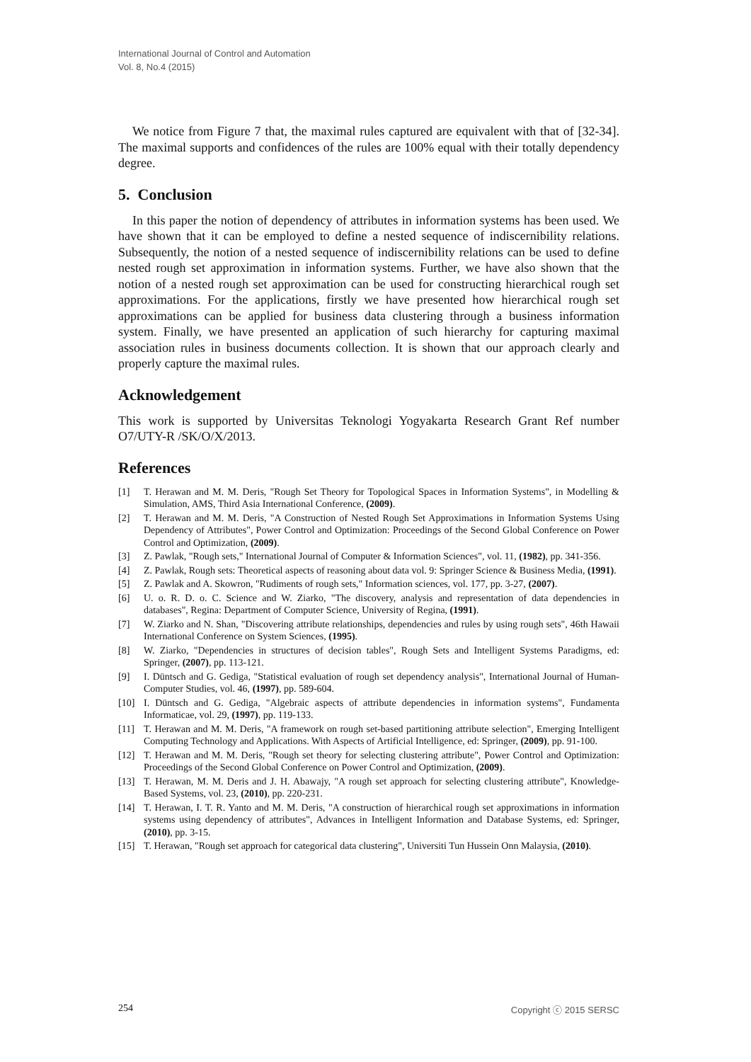International Journal of Control and Automation
Vol. 8, No.4 (2015)
We notice from Figure 7 that, the maximal rules captured are equivalent with that of [32-34]. The maximal supports and confidences of the rules are 100% equal with their totally dependency degree.
5. Conclusion
In this paper the notion of dependency of attributes in information systems has been used. We have shown that it can be employed to define a nested sequence of indiscernibility relations. Subsequently, the notion of a nested sequence of indiscernibility relations can be used to define nested rough set approximation in information systems. Further, we have also shown that the notion of a nested rough set approximation can be used for constructing hierarchical rough set approximations. For the applications, firstly we have presented how hierarchical rough set approximations can be applied for business data clustering through a business information system. Finally, we have presented an application of such hierarchy for capturing maximal association rules in business documents collection. It is shown that our approach clearly and properly capture the maximal rules.
Acknowledgement
This work is supported by Universitas Teknologi Yogyakarta Research Grant Ref number O7/UTY-R /SK/O/X/2013.
References
[1] T. Herawan and M. M. Deris, "Rough Set Theory for Topological Spaces in Information Systems", in Modelling & Simulation, AMS, Third Asia International Conference, (2009).
[2] T. Herawan and M. M. Deris, "A Construction of Nested Rough Set Approximations in Information Systems Using Dependency of Attributes", Power Control and Optimization: Proceedings of the Second Global Conference on Power Control and Optimization, (2009).
[3] Z. Pawlak, "Rough sets," International Journal of Computer & Information Sciences", vol. 11, (1982), pp. 341-356.
[4] Z. Pawlak, Rough sets: Theoretical aspects of reasoning about data vol. 9: Springer Science & Business Media, (1991).
[5] Z. Pawlak and A. Skowron, "Rudiments of rough sets," Information sciences, vol. 177, pp. 3-27, (2007).
[6] U. o. R. D. o. C. Science and W. Ziarko, "The discovery, analysis and representation of data dependencies in databases", Regina: Department of Computer Science, University of Regina, (1991).
[7] W. Ziarko and N. Shan, "Discovering attribute relationships, dependencies and rules by using rough sets", 46th Hawaii International Conference on System Sciences, (1995).
[8] W. Ziarko, "Dependencies in structures of decision tables", Rough Sets and Intelligent Systems Paradigms, ed: Springer, (2007), pp. 113-121.
[9] I. Düntsch and G. Gediga, "Statistical evaluation of rough set dependency analysis", International Journal of Human-Computer Studies, vol. 46, (1997), pp. 589-604.
[10] I. Düntsch and G. Gediga, "Algebraic aspects of attribute dependencies in information systems", Fundamenta Informaticae, vol. 29, (1997), pp. 119-133.
[11] T. Herawan and M. M. Deris, "A framework on rough set-based partitioning attribute selection", Emerging Intelligent Computing Technology and Applications. With Aspects of Artificial Intelligence, ed: Springer, (2009), pp. 91-100.
[12] T. Herawan and M. M. Deris, "Rough set theory for selecting clustering attribute", Power Control and Optimization: Proceedings of the Second Global Conference on Power Control and Optimization, (2009).
[13] T. Herawan, M. M. Deris and J. H. Abawajy, "A rough set approach for selecting clustering attribute", Knowledge-Based Systems, vol. 23, (2010), pp. 220-231.
[14] T. Herawan, I. T. R. Yanto and M. M. Deris, "A construction of hierarchical rough set approximations in information systems using dependency of attributes", Advances in Intelligent Information and Database Systems, ed: Springer, (2010), pp. 3-15.
[15] T. Herawan, "Rough set approach for categorical data clustering", Universiti Tun Hussein Onn Malaysia, (2010).
254 Copyright ⓒ 2015 SERSC